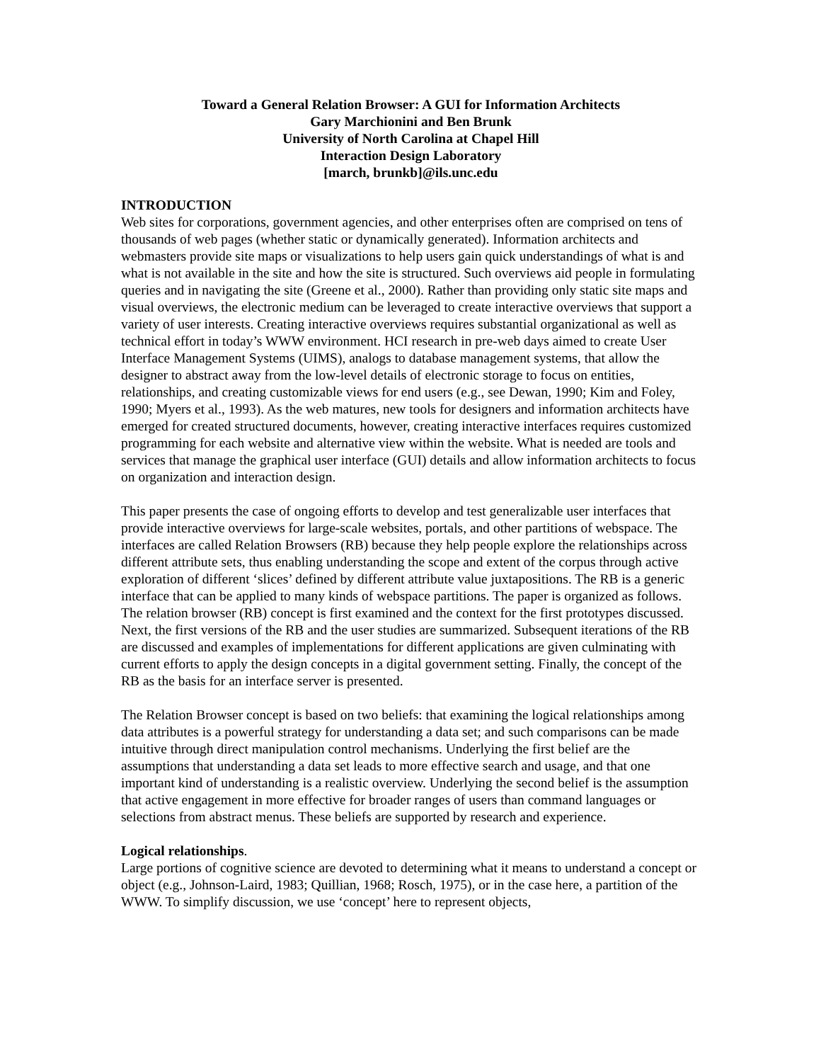Toward a General Relation Browser: A GUI for Information Architects
Gary Marchionini and Ben Brunk
University of North Carolina at Chapel Hill
Interaction Design Laboratory
[march, brunkb]@ils.unc.edu
INTRODUCTION
Web sites for corporations, government agencies, and other enterprises often are comprised on tens of thousands of web pages (whether static or dynamically generated). Information architects and webmasters provide site maps or visualizations to help users gain quick understandings of what is and what is not available in the site and how the site is structured. Such overviews aid people in formulating queries and in navigating the site (Greene et al., 2000). Rather than providing only static site maps and visual overviews, the electronic medium can be leveraged to create interactive overviews that support a variety of user interests. Creating interactive overviews requires substantial organizational as well as technical effort in today’s WWW environment. HCI research in pre-web days aimed to create User Interface Management Systems (UIMS), analogs to database management systems, that allow the designer to abstract away from the low-level details of electronic storage to focus on entities, relationships, and creating customizable views for end users (e.g., see Dewan, 1990; Kim and Foley, 1990; Myers et al., 1993). As the web matures, new tools for designers and information architects have emerged for created structured documents, however, creating interactive interfaces requires customized programming for each website and alternative view within the website. What is needed are tools and services that manage the graphical user interface (GUI) details and allow information architects to focus on organization and interaction design.
This paper presents the case of ongoing efforts to develop and test generalizable user interfaces that provide interactive overviews for large-scale websites, portals, and other partitions of webspace. The interfaces are called Relation Browsers (RB) because they help people explore the relationships across different attribute sets, thus enabling understanding the scope and extent of the corpus through active exploration of different ‘slices’ defined by different attribute value juxtapositions. The RB is a generic interface that can be applied to many kinds of webspace partitions. The paper is organized as follows. The relation browser (RB) concept is first examined and the context for the first prototypes discussed. Next, the first versions of the RB and the user studies are summarized. Subsequent iterations of the RB are discussed and examples of implementations for different applications are given culminating with current efforts to apply the design concepts in a digital government setting. Finally, the concept of the RB as the basis for an interface server is presented.
The Relation Browser concept is based on two beliefs: that examining the logical relationships among data attributes is a powerful strategy for understanding a data set; and such comparisons can be made intuitive through direct manipulation control mechanisms. Underlying the first belief are the assumptions that understanding a data set leads to more effective search and usage, and that one important kind of understanding is a realistic overview. Underlying the second belief is the assumption that active engagement in more effective for broader ranges of users than command languages or selections from abstract menus. These beliefs are supported by research and experience.
Logical relationships.
Large portions of cognitive science are devoted to determining what it means to understand a concept or object (e.g., Johnson-Laird, 1983; Quillian, 1968; Rosch, 1975), or in the case here, a partition of the WWW. To simplify discussion, we use ‘concept’ here to represent objects,